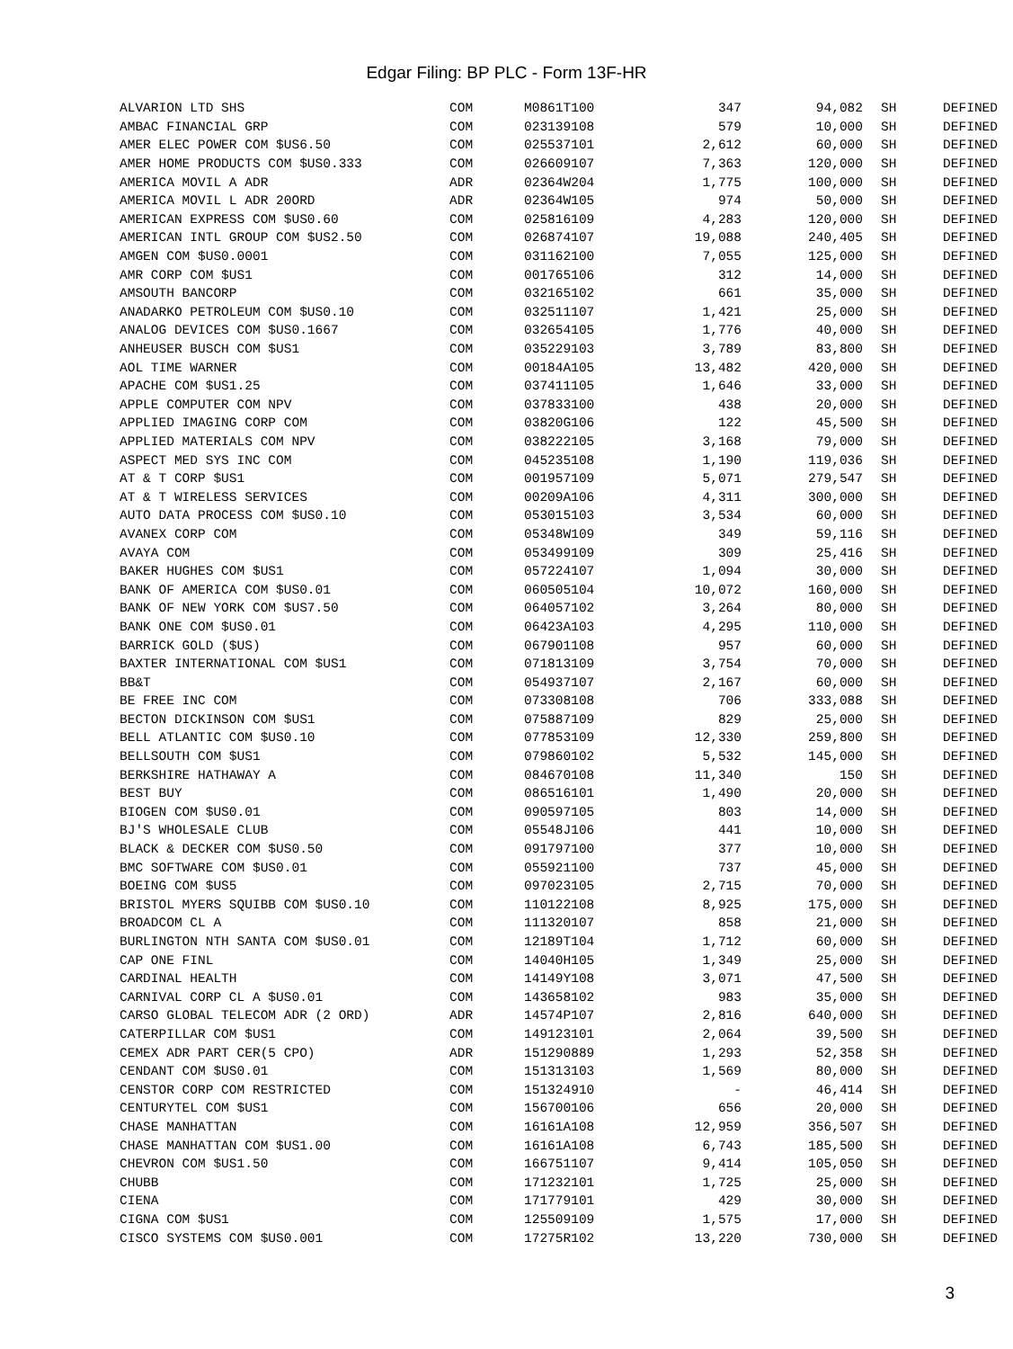Edgar Filing: BP PLC - Form 13F-HR
| ALVARION LTD SHS | COM | M0861T100 | 347 | 94,082 | SH | DEFINED |
| AMBAC FINANCIAL GRP | COM | 023139108 | 579 | 10,000 | SH | DEFINED |
| AMER ELEC POWER COM $US6.50 | COM | 025537101 | 2,612 | 60,000 | SH | DEFINED |
| AMER HOME PRODUCTS COM $US0.333 | COM | 026609107 | 7,363 | 120,000 | SH | DEFINED |
| AMERICA MOVIL A ADR | ADR | 02364W204 | 1,775 | 100,000 | SH | DEFINED |
| AMERICA MOVIL L ADR 20ORD | ADR | 02364W105 | 974 | 50,000 | SH | DEFINED |
| AMERICAN EXPRESS COM $US0.60 | COM | 025816109 | 4,283 | 120,000 | SH | DEFINED |
| AMERICAN INTL GROUP COM $US2.50 | COM | 026874107 | 19,088 | 240,405 | SH | DEFINED |
| AMGEN COM $US0.0001 | COM | 031162100 | 7,055 | 125,000 | SH | DEFINED |
| AMR CORP COM $US1 | COM | 001765106 | 312 | 14,000 | SH | DEFINED |
| AMSOUTH BANCORP | COM | 032165102 | 661 | 35,000 | SH | DEFINED |
| ANADARKO PETROLEUM COM $US0.10 | COM | 032511107 | 1,421 | 25,000 | SH | DEFINED |
| ANALOG DEVICES COM $US0.1667 | COM | 032654105 | 1,776 | 40,000 | SH | DEFINED |
| ANHEUSER BUSCH COM $US1 | COM | 035229103 | 3,789 | 83,800 | SH | DEFINED |
| AOL TIME WARNER | COM | 00184A105 | 13,482 | 420,000 | SH | DEFINED |
| APACHE COM $US1.25 | COM | 037411105 | 1,646 | 33,000 | SH | DEFINED |
| APPLE COMPUTER COM NPV | COM | 037833100 | 438 | 20,000 | SH | DEFINED |
| APPLIED IMAGING CORP COM | COM | 03820G106 | 122 | 45,500 | SH | DEFINED |
| APPLIED MATERIALS COM NPV | COM | 038222105 | 3,168 | 79,000 | SH | DEFINED |
| ASPECT MED SYS INC COM | COM | 045235108 | 1,190 | 119,036 | SH | DEFINED |
| AT & T CORP $US1 | COM | 001957109 | 5,071 | 279,547 | SH | DEFINED |
| AT & T WIRELESS SERVICES | COM | 00209A106 | 4,311 | 300,000 | SH | DEFINED |
| AUTO DATA PROCESS COM $US0.10 | COM | 053015103 | 3,534 | 60,000 | SH | DEFINED |
| AVANEX CORP COM | COM | 05348W109 | 349 | 59,116 | SH | DEFINED |
| AVAYA COM | COM | 053499109 | 309 | 25,416 | SH | DEFINED |
| BAKER HUGHES COM $US1 | COM | 057224107 | 1,094 | 30,000 | SH | DEFINED |
| BANK OF AMERICA COM $US0.01 | COM | 060505104 | 10,072 | 160,000 | SH | DEFINED |
| BANK OF NEW YORK COM $US7.50 | COM | 064057102 | 3,264 | 80,000 | SH | DEFINED |
| BANK ONE COM $US0.01 | COM | 06423A103 | 4,295 | 110,000 | SH | DEFINED |
| BARRICK GOLD ($US) | COM | 067901108 | 957 | 60,000 | SH | DEFINED |
| BAXTER INTERNATIONAL COM $US1 | COM | 071813109 | 3,754 | 70,000 | SH | DEFINED |
| BB&T | COM | 054937107 | 2,167 | 60,000 | SH | DEFINED |
| BE FREE INC COM | COM | 073308108 | 706 | 333,088 | SH | DEFINED |
| BECTON DICKINSON COM $US1 | COM | 075887109 | 829 | 25,000 | SH | DEFINED |
| BELL ATLANTIC COM $US0.10 | COM | 077853109 | 12,330 | 259,800 | SH | DEFINED |
| BELLSOUTH COM $US1 | COM | 079860102 | 5,532 | 145,000 | SH | DEFINED |
| BERKSHIRE HATHAWAY A | COM | 084670108 | 11,340 | 150 | SH | DEFINED |
| BEST BUY | COM | 086516101 | 1,490 | 20,000 | SH | DEFINED |
| BIOGEN COM $US0.01 | COM | 090597105 | 803 | 14,000 | SH | DEFINED |
| BJ'S WHOLESALE CLUB | COM | 05548J106 | 441 | 10,000 | SH | DEFINED |
| BLACK & DECKER COM $US0.50 | COM | 091797100 | 377 | 10,000 | SH | DEFINED |
| BMC SOFTWARE COM $US0.01 | COM | 055921100 | 737 | 45,000 | SH | DEFINED |
| BOEING COM $US5 | COM | 097023105 | 2,715 | 70,000 | SH | DEFINED |
| BRISTOL MYERS SQUIBB COM $US0.10 | COM | 110122108 | 8,925 | 175,000 | SH | DEFINED |
| BROADCOM CL A | COM | 111320107 | 858 | 21,000 | SH | DEFINED |
| BURLINGTON NTH SANTA COM $US0.01 | COM | 12189T104 | 1,712 | 60,000 | SH | DEFINED |
| CAP ONE FINL | COM | 14040H105 | 1,349 | 25,000 | SH | DEFINED |
| CARDINAL HEALTH | COM | 14149Y108 | 3,071 | 47,500 | SH | DEFINED |
| CARNIVAL CORP CL A $US0.01 | COM | 143658102 | 983 | 35,000 | SH | DEFINED |
| CARSO GLOBAL TELECOM ADR (2 ORD) | ADR | 14574P107 | 2,816 | 640,000 | SH | DEFINED |
| CATERPILLAR COM $US1 | COM | 149123101 | 2,064 | 39,500 | SH | DEFINED |
| CEMEX ADR PART CER(5 CPO) | ADR | 151290889 | 1,293 | 52,358 | SH | DEFINED |
| CENDANT COM $US0.01 | COM | 151313103 | 1,569 | 80,000 | SH | DEFINED |
| CENSTOR CORP COM RESTRICTED | COM | 151324910 | - | 46,414 | SH | DEFINED |
| CENTURYTEL COM $US1 | COM | 156700106 | 656 | 20,000 | SH | DEFINED |
| CHASE MANHATTAN | COM | 16161A108 | 12,959 | 356,507 | SH | DEFINED |
| CHASE MANHATTAN COM $US1.00 | COM | 16161A108 | 6,743 | 185,500 | SH | DEFINED |
| CHEVRON COM $US1.50 | COM | 166751107 | 9,414 | 105,050 | SH | DEFINED |
| CHUBB | COM | 171232101 | 1,725 | 25,000 | SH | DEFINED |
| CIENA | COM | 171779101 | 429 | 30,000 | SH | DEFINED |
| CIGNA COM $US1 | COM | 125509109 | 1,575 | 17,000 | SH | DEFINED |
| CISCO SYSTEMS COM $US0.001 | COM | 17275R102 | 13,220 | 730,000 | SH | DEFINED |
3